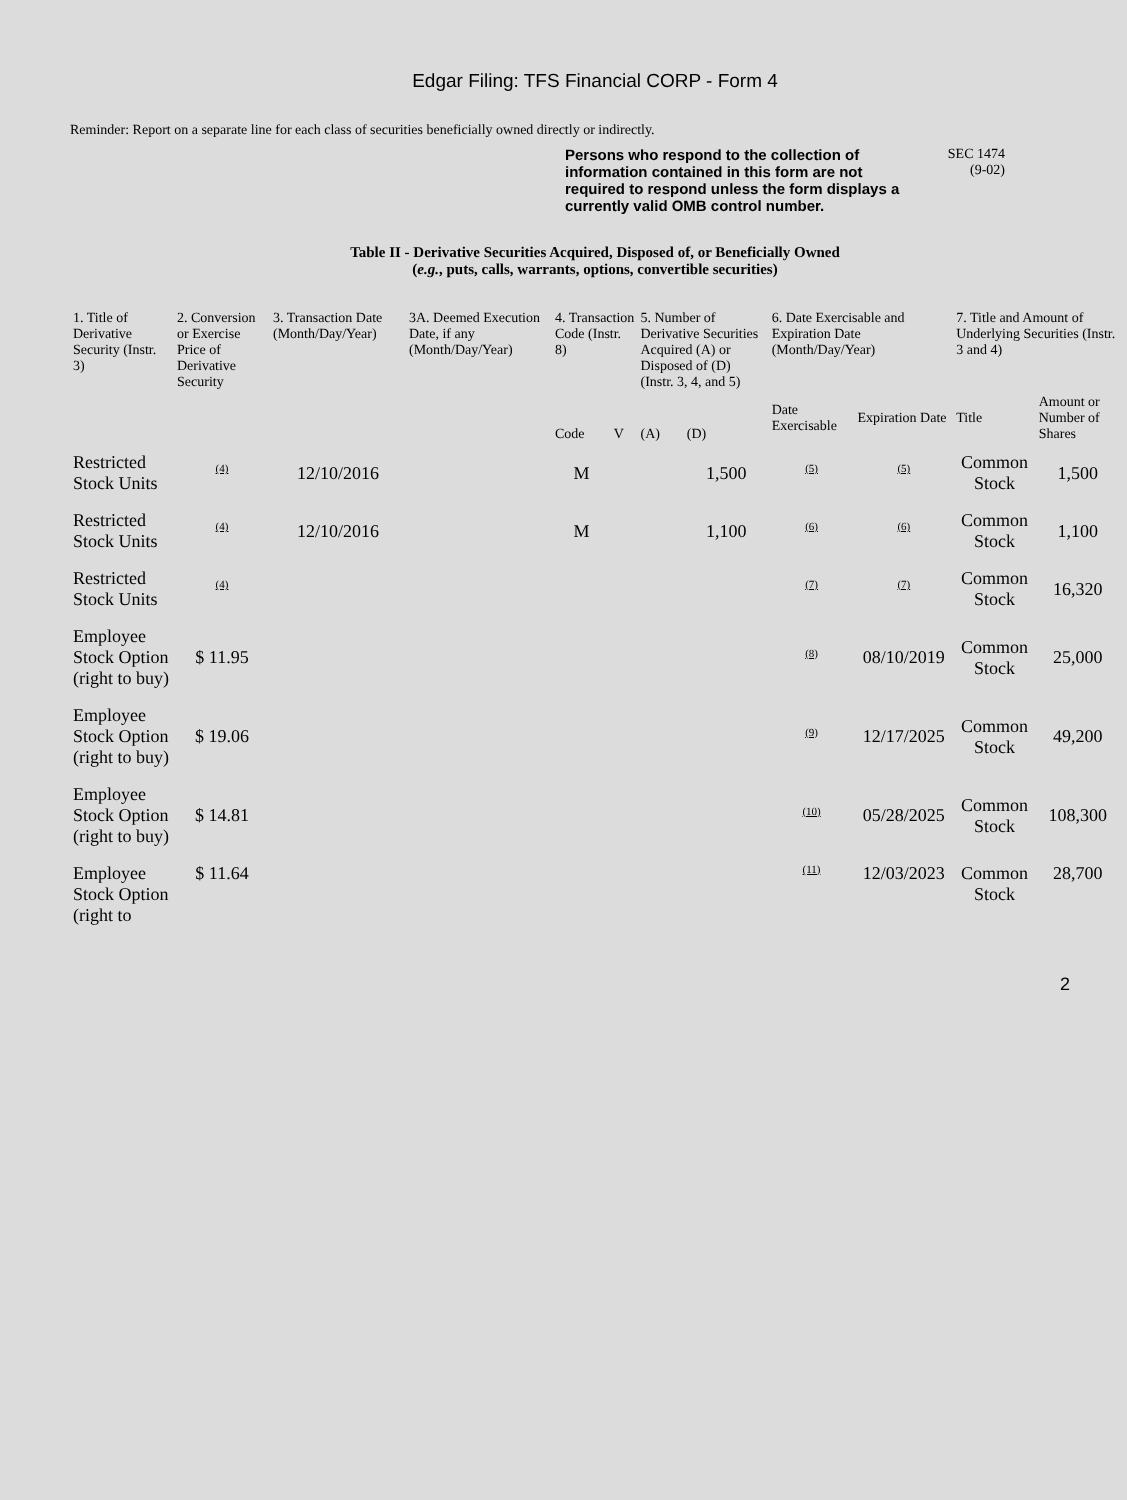Edgar Filing: TFS Financial CORP - Form 4
Reminder: Report on a separate line for each class of securities beneficially owned directly or indirectly.
Persons who respond to the collection of information contained in this form are not required to respond unless the form displays a currently valid OMB control number.
SEC 1474
(9-02)
Table II - Derivative Securities Acquired, Disposed of, or Beneficially Owned
(e.g., puts, calls, warrants, options, convertible securities)
| 1. Title of Derivative Security (Instr. 3) | 2. Conversion or Exercise Price of Derivative Security | 3. Transaction Date (Month/Day/Year) | 3A. Deemed Execution Date, if any (Month/Day/Year) | 4. Transaction Code (Instr. 8) | | 5. Number of Derivative Securities Acquired (A) or Disposed of (D) (Instr. 3, 4, and 5) | | 6. Date Exercisable and Expiration Date (Month/Day/Year) | | 7. Title and Amount of Underlying Securities (Instr. 3 and 4) | |
| --- | --- | --- | --- | --- | --- | --- | --- | --- | --- | --- | --- |
| | | | | Code | V | (A) | (D) | Date Exercisable | Expiration Date | Title | Amount or Number of Shares |
| Restricted Stock Units | <sup>(4)</sup> | 12/10/2016 | | M | | | 1,500 | <sup>(5)</sup> | <sup>(5)</sup> | Common Stock | 1,500 |
| Restricted Stock Units | <sup>(4)</sup> | 12/10/2016 | | M | | | 1,100 | <sup>(6)</sup> | <sup>(6)</sup> | Common Stock | 1,100 |
| Restricted Stock Units | <sup>(4)</sup> | | | | | | | <sup>(7)</sup> | <sup>(7)</sup> | Common Stock | 16,320 |
| Employee Stock Option (right to buy) | $ 11.95 | | | | | | | <sup>(8)</sup> | 08/10/2019 | Common Stock | 25,000 |
| Employee Stock Option (right to buy) | $ 19.06 | | | | | | | <sup>(9)</sup> | 12/17/2025 | Common Stock | 49,200 |
| Employee Stock Option (right to buy) | $ 14.81 | | | | | | | <sup>(10)</sup> | 05/28/2025 | Common Stock | 108,300 |
| Employee Stock Option (right to | $ 11.64 | | | | | | | <sup>(11)</sup> | 12/03/2023 | Common Stock | 28,700 |
2